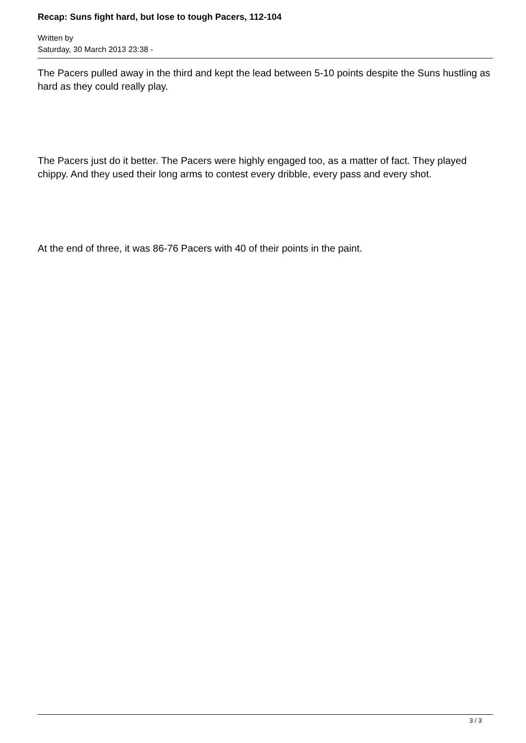Recap: Suns fight hard, but lose to tough Pacers, 112-104
Written by
Saturday, 30 March 2013 23:38 -
The Pacers pulled away in the third and kept the lead between 5-10 points despite the Suns hustling as hard as they could really play.
The Pacers just do it better. The Pacers were highly engaged too, as a matter of fact. They played chippy. And they used their long arms to contest every dribble, every pass and every shot.
At the end of three, it was 86-76 Pacers with 40 of their points in the paint.
3 / 3